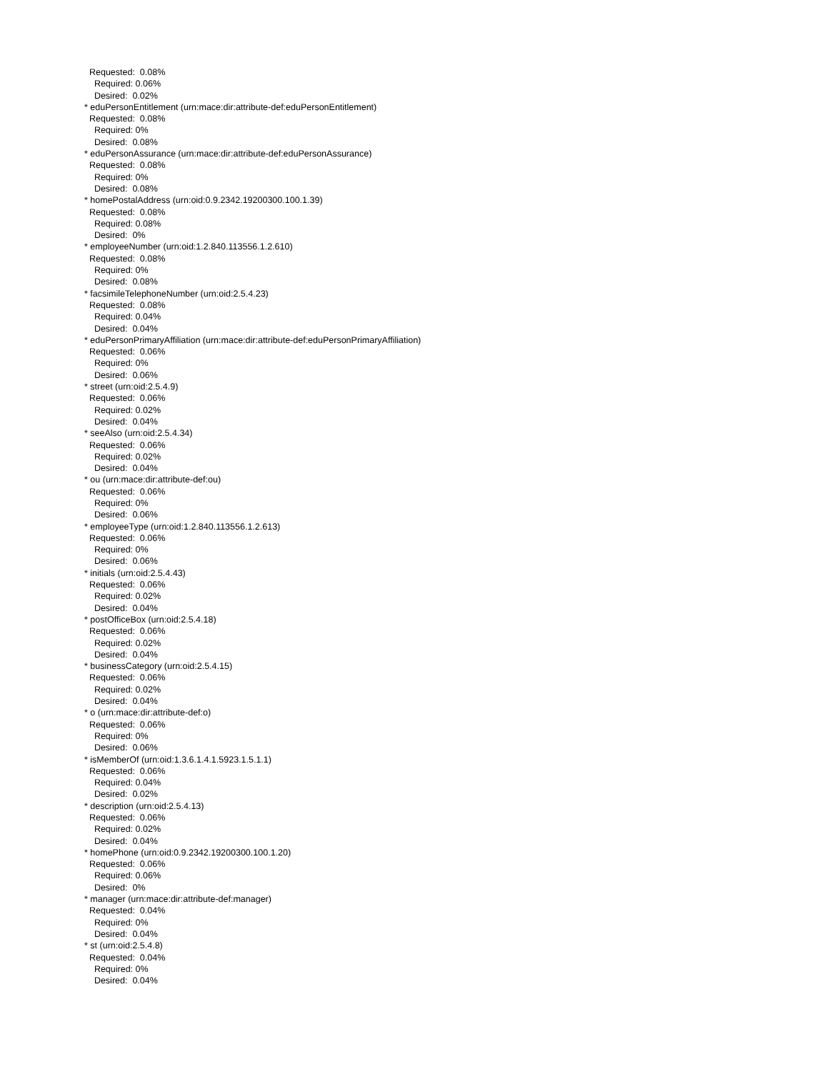Requested: 0.08% Required: 0.06% Desired: 0.02% * eduPersonEntitlement (urn:mace:dir:attribute-def:eduPersonEntitlement) Requested: 0.08% Required: 0% Desired: 0.08% * eduPersonAssurance (urn:mace:dir:attribute-def:eduPersonAssurance) Requested: 0.08% Required: 0% Desired: 0.08% * homePostalAddress (urn:oid:0.9.2342.19200300.100.1.39) Requested: 0.08% Required: 0.08% Desired: 0% * employeeNumber (urn:oid:1.2.840.113556.1.2.610) Requested: 0.08% Required: 0% Desired: 0.08% * facsimileTelephoneNumber (urn:oid:2.5.4.23) Requested: 0.08% Required: 0.04% Desired: 0.04% * eduPersonPrimaryAffiliation (urn:mace:dir:attribute-def:eduPersonPrimaryAffiliation) Requested: 0.06% Required: 0% Desired: 0.06% * street (urn:oid:2.5.4.9) Requested: 0.06% Required: 0.02% Desired: 0.04% * seeAlso (urn:oid:2.5.4.34) Requested: 0.06% Required: 0.02% Desired: 0.04% * ou (urn:mace:dir:attribute-def:ou) Requested: 0.06% Required: 0% Desired: 0.06% * employeeType (urn:oid:1.2.840.113556.1.2.613) Requested: 0.06% Required: 0% Desired: 0.06% * initials (urn:oid:2.5.4.43) Requested: 0.06% Required: 0.02% Desired: 0.04% * postOfficeBox (urn:oid:2.5.4.18) Requested: 0.06% Required: 0.02% Desired: 0.04% * businessCategory (urn:oid:2.5.4.15) Requested: 0.06% Required: 0.02% Desired: 0.04% * o (urn:mace:dir:attribute-def:o) Requested: 0.06% Required: 0% Desired: 0.06% * isMemberOf (urn:oid:1.3.6.1.4.1.5923.1.5.1.1) Requested: 0.06% Required: 0.04% Desired: 0.02% * description (urn:oid:2.5.4.13) Requested: 0.06% Required: 0.02% Desired: 0.04% * homePhone (urn:oid:0.9.2342.19200300.100.1.20) Requested: 0.06% Required: 0.06% Desired: 0% * manager (urn:mace:dir:attribute-def:manager) Requested: 0.04% Required: 0% Desired: 0.04% * st (urn:oid:2.5.4.8) Requested: 0.04% Required: 0% Desired: 0.04%